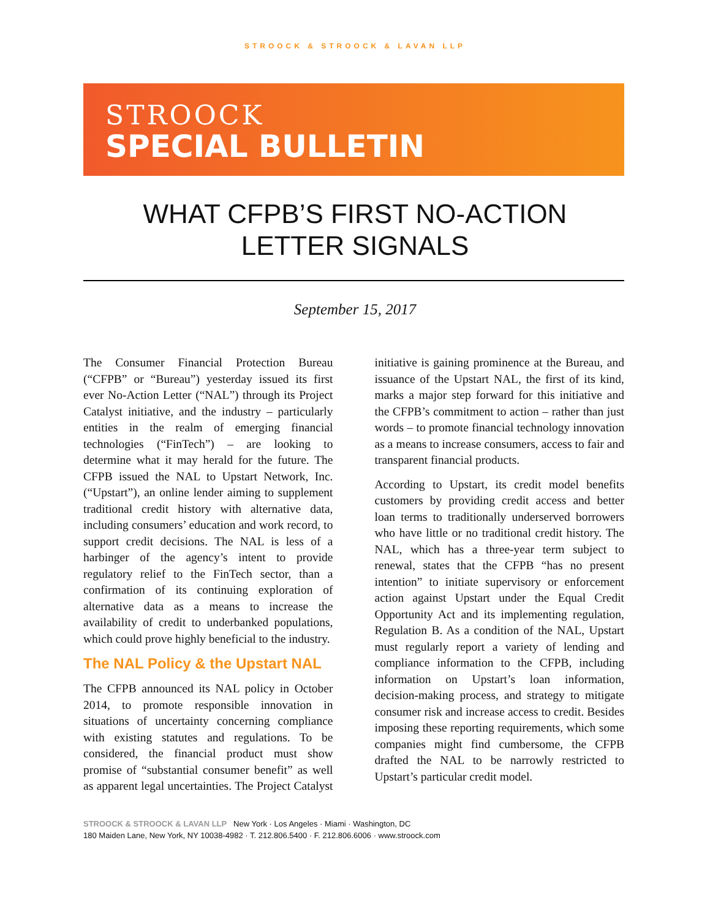STROOCK & STROOCK & LAVAN LLP
STROOCK
SPECIAL BULLETIN
WHAT CFPB’S FIRST NO-ACTION
LETTER SIGNALS
September 15, 2017
The Consumer Financial Protection Bureau (“CFPB” or “Bureau”) yesterday issued its first ever No-Action Letter (“NAL”) through its Project Catalyst initiative, and the industry – particularly entities in the realm of emerging financial technologies (“FinTech”) – are looking to determine what it may herald for the future. The CFPB issued the NAL to Upstart Network, Inc. (“Upstart”), an online lender aiming to supplement traditional credit history with alternative data, including consumers’ education and work record, to support credit decisions. The NAL is less of a harbinger of the agency’s intent to provide regulatory relief to the FinTech sector, than a confirmation of its continuing exploration of alternative data as a means to increase the availability of credit to underbanked populations, which could prove highly beneficial to the industry.
The NAL Policy & the Upstart NAL
The CFPB announced its NAL policy in October 2014, to promote responsible innovation in situations of uncertainty concerning compliance with existing statutes and regulations. To be considered, the financial product must show promise of “substantial consumer benefit” as well as apparent legal uncertainties. The Project Catalyst initiative is gaining prominence at the Bureau, and issuance of the Upstart NAL, the first of its kind, marks a major step forward for this initiative and the CFPB’s commitment to action – rather than just words – to promote financial technology innovation as a means to increase consumers, access to fair and transparent financial products.
According to Upstart, its credit model benefits customers by providing credit access and better loan terms to traditionally underserved borrowers who have little or no traditional credit history. The NAL, which has a three-year term subject to renewal, states that the CFPB “has no present intention” to initiate supervisory or enforcement action against Upstart under the Equal Credit Opportunity Act and its implementing regulation, Regulation B. As a condition of the NAL, Upstart must regularly report a variety of lending and compliance information to the CFPB, including information on Upstart’s loan information, decision-making process, and strategy to mitigate consumer risk and increase access to credit. Besides imposing these reporting requirements, which some companies might find cumbersome, the CFPB drafted the NAL to be narrowly restricted to Upstart’s particular credit model.
STROOCK & STROOCK & LAVAN LLP New York · Los Angeles · Miami · Washington, DC
180 Maiden Lane, New York, NY 10038-4982 · T. 212.806.5400 · F. 212.806.6006 · www.stroock.com